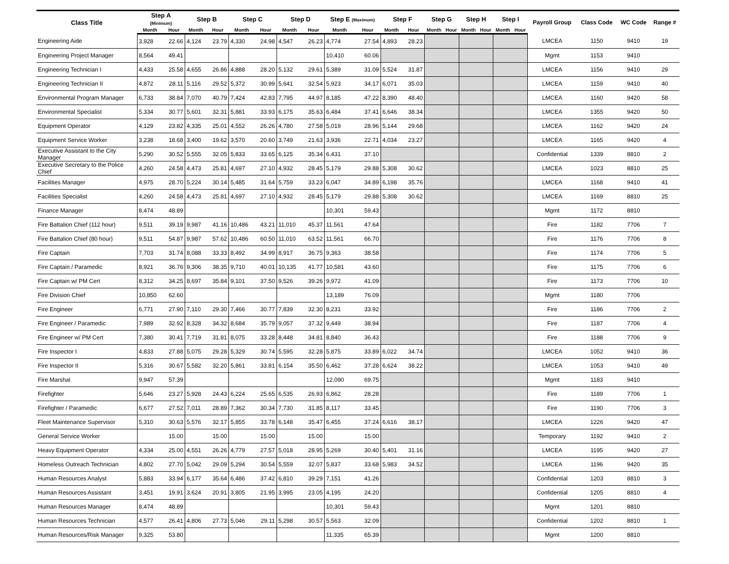| Class Title | Step A (Minimum) | | Step B | | Step C | | Step D | | Step E (Maximum) | | Step F | | Step G | | Step H | | Step I | | Payroll Group | Class Code | WC Code | Range # |
| --- | --- | --- | --- | --- | --- | --- | --- | --- | --- | --- | --- | --- | --- | --- | --- | --- | --- | --- | --- | --- | --- | --- |
| | Month | Hour | Month | Hour | Month | Hour | Month | Hour | Month | Hour | Month | Hour | Month | Hour | Month | Hour | Month | Hour | | | | |
| Engineering Aide | 3,928 | 22.66 | 4,124 | 23.79 | 4,330 | 24.98 | 4,547 | 26.23 | 4,774 | 27.54 | 4,893 | 28.23 | | | | | | | LMCEA | 1150 | 9410 | 19 |
| Engineering Project Manager | 8,564 | 49.41 | | | | | | | 10,410 | 60.06 | | | | | | | | | Mgmt | 1153 | 9410 | |
| Engineering Technician I | 4,433 | 25.58 | 4,655 | 26.86 | 4,888 | 28.20 | 5,132 | 29.61 | 5,389 | 31.09 | 5,524 | 31.87 | | | | | | | LMCEA | 1156 | 9410 | 29 |
| Engineering Technician II | 4,872 | 28.11 | 5,116 | 29.52 | 5,372 | 30.99 | 5,641 | 32.54 | 5,923 | 34.17 | 6,071 | 35.03 | | | | | | | LMCEA | 1159 | 9410 | 40 |
| Environmental Program Manager | 6,733 | 38.84 | 7,070 | 40.79 | 7,424 | 42.83 | 7,795 | 44.97 | 8,185 | 47.22 | 8,390 | 48.40 | | | | | | | LMCEA | 1160 | 9420 | 58 |
| Environmental Specialist | 5,334 | 30.77 | 5,601 | 32.31 | 5,881 | 33.93 | 6,175 | 35.63 | 6,484 | 37.41 | 6,646 | 38.34 | | | | | | | LMCEA | 1355 | 9420 | 50 |
| Equipment Operator | 4,129 | 23.82 | 4,335 | 25.01 | 4,552 | 26.26 | 4,780 | 27.58 | 5,019 | 28.96 | 5,144 | 29.68 | | | | | | | LMCEA | 1162 | 9420 | 24 |
| Equipment Service Worker | 3,238 | 18.68 | 3,400 | 19.62 | 3,570 | 20.60 | 3,749 | 21.63 | 3,936 | 22.71 | 4,034 | 23.27 | | | | | | | LMCEA | 1165 | 9420 | 4 |
| Executive Assistant to the City Manager | 5,290 | 30.52 | 5,555 | 32.05 | 5,833 | 33.65 | 6,125 | 35.34 | 6,431 | 37.10 | | | | | | | | | Confidential | 1339 | 8810 | 2 |
| Executive Secretary to the Police Chief | 4,260 | 24.58 | 4,473 | 25.81 | 4,697 | 27.10 | 4,932 | 28.45 | 5,179 | 29.88 | 5,308 | 30.62 | | | | | | | LMCEA | 1023 | 8810 | 25 |
| Facilities Manager | 4,975 | 28.70 | 5,224 | 30.14 | 5,485 | 31.64 | 5,759 | 33.23 | 6,047 | 34.89 | 6,198 | 35.76 | | | | | | | LMCEA | 1168 | 9410 | 41 |
| Facilities Specialist | 4,260 | 24.58 | 4,473 | 25.81 | 4,697 | 27.10 | 4,932 | 28.45 | 5,179 | 29.88 | 5,308 | 30.62 | | | | | | | LMCEA | 1169 | 8810 | 25 |
| Finance Manager | 8,474 | 48.89 | | | | | | | 10,301 | 59.43 | | | | | | | | | Mgmt | 1172 | 8810 | |
| Fire Battalion Chief (112 hour) | 9,511 | 39.19 | 9,987 | 41.16 | 10,486 | 43.21 | 11,010 | 45.37 | 11,561 | 47.64 | | | | | | | | | Fire | 1182 | 7706 | 7 |
| Fire Battalion Chief (80 hour) | 9,511 | 54.87 | 9,987 | 57.62 | 10,486 | 60.50 | 11,010 | 63.52 | 11,561 | 66.70 | | | | | | | | | Fire | 1176 | 7706 | 8 |
| Fire Captain | 7,703 | 31.74 | 8,088 | 33.33 | 8,492 | 34.99 | 8,917 | 36.75 | 9,363 | 38.58 | | | | | | | | | Fire | 1174 | 7706 | 5 |
| Fire Captain / Paramedic | 8,921 | 36.76 | 9,306 | 38.35 | 9,710 | 40.01 | 10,135 | 41.77 | 10,581 | 43.60 | | | | | | | | | Fire | 1175 | 7706 | 6 |
| Fire Captain w/ PM Cert | 8,312 | 34.25 | 8,697 | 35.84 | 9,101 | 37.50 | 9,526 | 39.26 | 9,972 | 41.09 | | | | | | | | | Fire | 1173 | 7706 | 10 |
| Fire Division Chief | 10,850 | 62.60 | | | | | | | 13,189 | 76.09 | | | | | | | | | Mgmt | 1180 | 7706 | |
| Fire Engineer | 6,771 | 27.90 | 7,110 | 29.30 | 7,466 | 30.77 | 7,839 | 32.30 | 8,231 | 33.92 | | | | | | | | | Fire | 1186 | 7706 | 2 |
| Fire Engineer / Paramedic | 7,989 | 32.92 | 8,328 | 34.32 | 8,684 | 35.79 | 9,057 | 37.32 | 9,449 | 38.94 | | | | | | | | | Fire | 1187 | 7706 | 4 |
| Fire Engineer w/ PM Cert | 7,380 | 30.41 | 7,719 | 31.81 | 8,075 | 33.28 | 8,448 | 34.81 | 8,840 | 36.43 | | | | | | | | | Fire | 1188 | 7706 | 9 |
| Fire Inspector I | 4,833 | 27.88 | 5,075 | 29.28 | 5,329 | 30.74 | 5,595 | 32.28 | 5,875 | 33.89 | 6,022 | 34.74 | | | | | | | LMCEA | 1052 | 9410 | 36 |
| Fire Inspector II | 5,316 | 30.67 | 5,582 | 32.20 | 5,861 | 33.81 | 6,154 | 35.50 | 6,462 | 37.28 | 6,624 | 38.22 | | | | | | | LMCEA | 1053 | 9410 | 49 |
| Fire Marshal | 9,947 | 57.39 | | | | | | | 12,090 | 69.75 | | | | | | | | | Mgmt | 1183 | 9410 | |
| Firefighter | 5,646 | 23.27 | 5,928 | 24.43 | 6,224 | 25.65 | 6,535 | 26.93 | 6,862 | 28.28 | | | | | | | | | Fire | 1189 | 7706 | 1 |
| Firefighter / Paramedic | 6,677 | 27.52 | 7,011 | 28.89 | 7,362 | 30.34 | 7,730 | 31.85 | 8,117 | 33.45 | | | | | | | | | Fire | 1190 | 7706 | 3 |
| Fleet Maintenance Supervisor | 5,310 | 30.63 | 5,576 | 32.17 | 5,855 | 33.78 | 6,148 | 35.47 | 6,455 | 37.24 | 6,616 | 38.17 | | | | | | | LMCEA | 1226 | 9420 | 47 |
| General Service Worker | | 15.00 | | 15.00 | | 15.00 | | 15.00 | | 15.00 | | | | | | | | | Temporary | 1192 | 9410 | 2 |
| Heavy Equipment Operator | 4,334 | 25.00 | 4,551 | 26.26 | 4,779 | 27.57 | 5,018 | 28.95 | 5,269 | 30.40 | 5,401 | 31.16 | | | | | | | LMCEA | 1195 | 9420 | 27 |
| Homeless Outreach Technician | 4,802 | 27.70 | 5,042 | 29.09 | 5,294 | 30.54 | 5,559 | 32.07 | 5,837 | 33.68 | 5,983 | 34.52 | | | | | | | LMCEA | 1196 | 9420 | 35 |
| Human Resources Analyst | 5,883 | 33.94 | 6,177 | 35.64 | 6,486 | 37.42 | 6,810 | 39.29 | 7,151 | 41.26 | | | | | | | | | Confidential | 1203 | 8810 | 3 |
| Human Resources Assistant | 3,451 | 19.91 | 3,624 | 20.91 | 3,805 | 21.95 | 3,995 | 23.05 | 4,195 | 24.20 | | | | | | | | | Confidential | 1205 | 8810 | 4 |
| Human Resources Manager | 8,474 | 48.89 | | | | | | | 10,301 | 59.43 | | | | | | | | | Mgmt | 1201 | 8810 | |
| Human Resources Technician | 4,577 | 26.41 | 4,806 | 27.73 | 5,046 | 29.11 | 5,298 | 30.57 | 5,563 | 32.09 | | | | | | | | | Confidential | 1202 | 8810 | 1 |
| Human Resources/Risk Manager | 9,325 | 53.80 | | | | | | | 11,335 | 65.39 | | | | | | | | | Mgmt | 1200 | 8810 | |